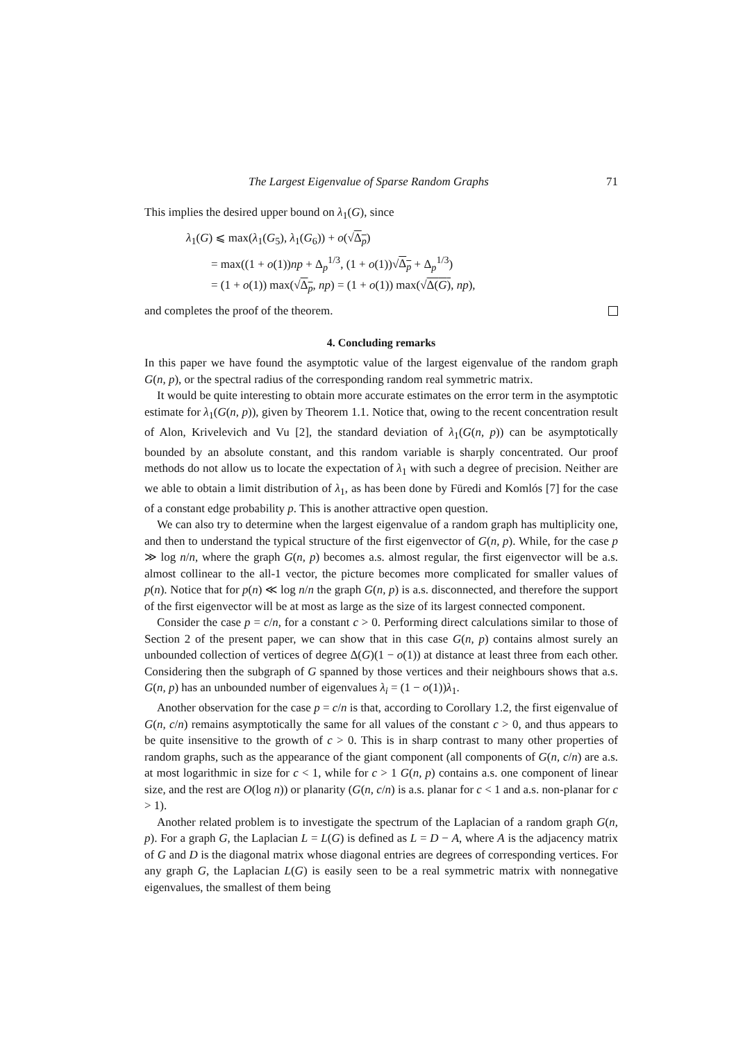The Largest Eigenvalue of Sparse Random Graphs 71
This implies the desired upper bound on λ<sub>1</sub>(G), since
λ<sub>1</sub>(G) ⩽ max(λ<sub>1</sub>(G<sub>5</sub>), λ<sub>1</sub>(G<sub>6</sub>)) + o(√Δ<sub>p</sub>)
= max((1 + o(1))np + Δ<sub>p</sub><sup>1/3</sup>, (1 + o(1))√Δ<sub>p</sub> + Δ<sub>p</sub><sup>1/3</sup>)
= (1 + o(1)) max(√Δ<sub>p</sub>, np) = (1 + o(1)) max(√Δ(G), np),
and completes the proof of the theorem.
4. Concluding remarks
In this paper we have found the asymptotic value of the largest eigenvalue of the random graph G(n, p), or the spectral radius of the corresponding random real symmetric matrix.
It would be quite interesting to obtain more accurate estimates on the error term in the asymptotic estimate for λ<sub>1</sub>(G(n, p)), given by Theorem 1.1. Notice that, owing to the recent concentration result of Alon, Krivelevich and Vu [2], the standard deviation of λ<sub>1</sub>(G(n, p)) can be asymptotically bounded by an absolute constant, and this random variable is sharply concentrated. Our proof methods do not allow us to locate the expectation of λ<sub>1</sub> with such a degree of precision. Neither are we able to obtain a limit distribution of λ<sub>1</sub>, as has been done by Füredi and Komlós [7] for the case of a constant edge probability p. This is another attractive open question.
We can also try to determine when the largest eigenvalue of a random graph has multiplicity one, and then to understand the typical structure of the first eigenvector of G(n, p). While, for the case p ≫ log n/n, where the graph G(n, p) becomes a.s. almost regular, the first eigenvector will be a.s. almost collinear to the all-1 vector, the picture becomes more complicated for smaller values of p(n). Notice that for p(n) ≪ log n/n the graph G(n, p) is a.s. disconnected, and therefore the support of the first eigenvector will be at most as large as the size of its largest connected component.
Consider the case p = c/n, for a constant c > 0. Performing direct calculations similar to those of Section 2 of the present paper, we can show that in this case G(n, p) contains almost surely an unbounded collection of vertices of degree Δ(G)(1 − o(1)) at distance at least three from each other. Considering then the subgraph of G spanned by those vertices and their neighbours shows that a.s. G(n, p) has an unbounded number of eigenvalues λ<sub>i</sub> = (1 − o(1))λ<sub>1</sub>.
Another observation for the case p = c/n is that, according to Corollary 1.2, the first eigenvalue of G(n, c/n) remains asymptotically the same for all values of the constant c > 0, and thus appears to be quite insensitive to the growth of c > 0. This is in sharp contrast to many other properties of random graphs, such as the appearance of the giant component (all components of G(n, c/n) are a.s. at most logarithmic in size for c < 1, while for c > 1 G(n, p) contains a.s. one component of linear size, and the rest are O(log n)) or planarity (G(n, c/n) is a.s. planar for c < 1 and a.s. non-planar for c > 1).
Another related problem is to investigate the spectrum of the Laplacian of a random graph G(n, p). For a graph G, the Laplacian L = L(G) is defined as L = D − A, where A is the adjacency matrix of G and D is the diagonal matrix whose diagonal entries are degrees of corresponding vertices. For any graph G, the Laplacian L(G) is easily seen to be a real symmetric matrix with nonnegative eigenvalues, the smallest of them being